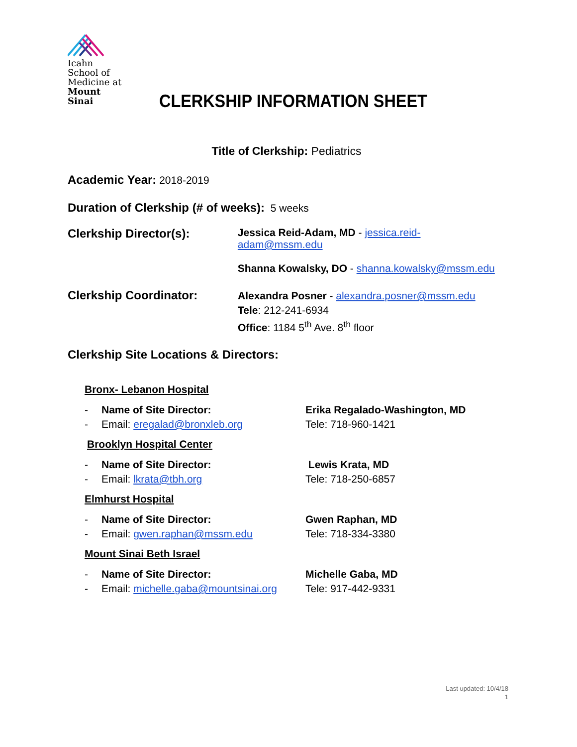Icahn
School of
Medicine at
Mount
Sinai
CLERKSHIP INFORMATION SHEET
Title of Clerkship: Pediatrics
Academic Year: 2018-2019
Duration of Clerkship (# of weeks): 5 weeks
Clerkship Director(s): Jessica Reid-Adam, MD - jessica.reid-adam@mssm.edu
Shanna Kowalsky, DO - shanna.kowalsky@mssm.edu
Clerkship Coordinator:
Alexandra Posner - alexandra.posner@mssm.edu
Tele: 212-241-6934
Office: 1184 5<sup>th</sup> Ave. 8<sup>th</sup> floor
Clerkship Site Locations & Directors:
Bronx- Lebanon Hospital
- Name of Site Director: Erika Regalado-Washington, MD
- Email: eregalad@bronxleb.org Tele: 718-960-1421
Brooklyn Hospital Center
- Name of Site Director: Lewis Krata, MD
- Email: lkrata@tbh.org Tele: 718-250-6857
Elmhurst Hospital
- Name of Site Director: Gwen Raphan, MD
- Email: gwen.raphan@mssm.edu Tele: 718-334-3380
Mount Sinai Beth Israel
- Name of Site Director: Michelle Gaba, MD
- Email: michelle.gaba@mountsinai.org
Tele: 917-442-9331
Last updated: 10/4/18
1